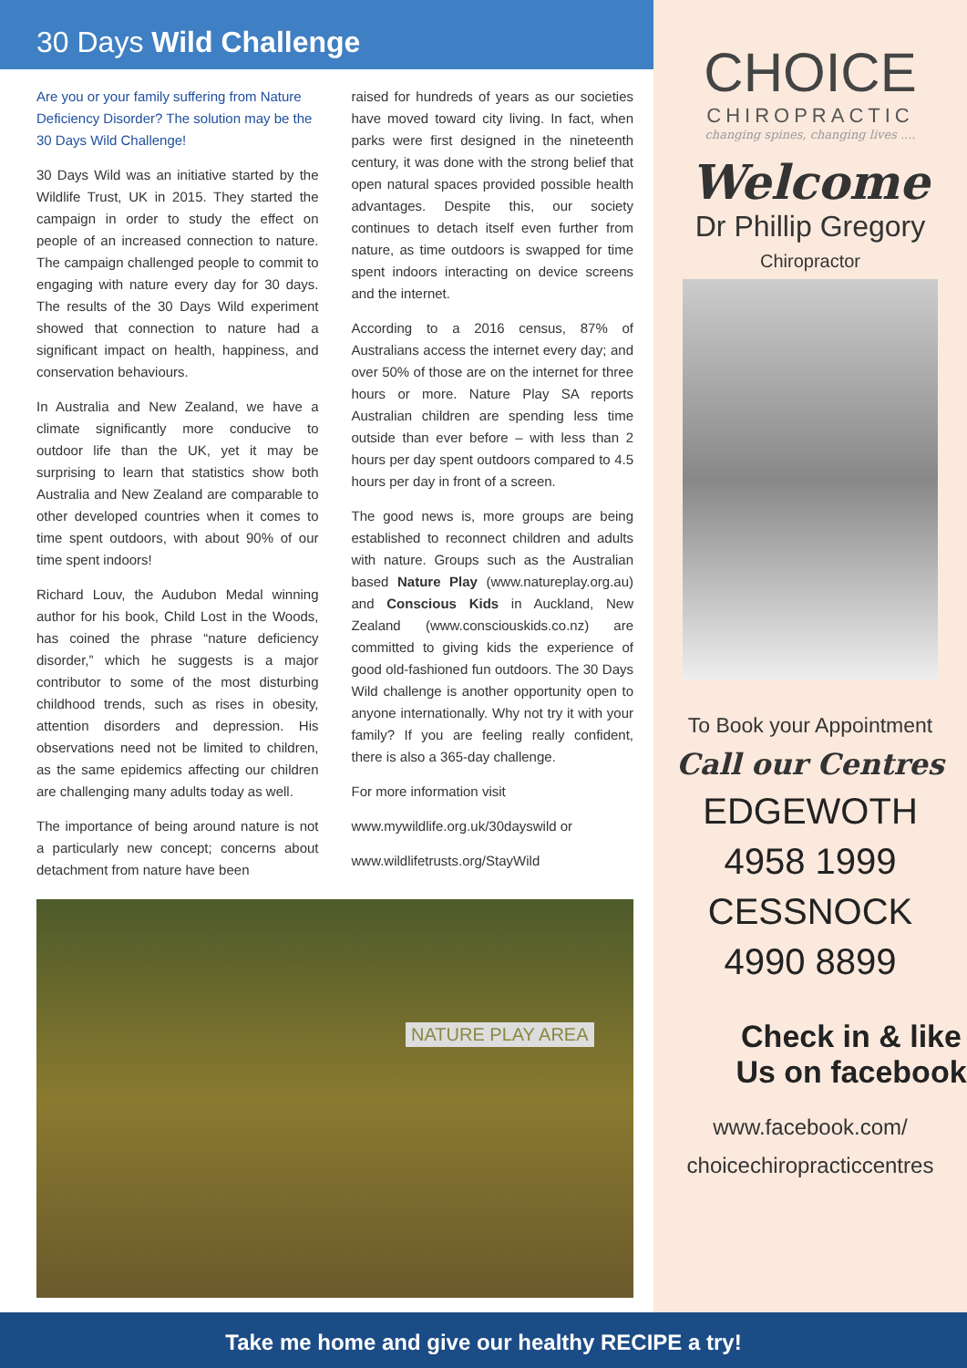30 Days Wild Challenge
Are you or your family suffering from Nature Deficiency Disorder? The solution may be the 30 Days Wild Challenge!
30 Days Wild was an initiative started by the Wildlife Trust, UK in 2015. They started the campaign in order to study the effect on people of an increased connection to nature. The campaign challenged people to commit to engaging with nature every day for 30 days. The results of the 30 Days Wild experiment showed that connection to nature had a significant impact on health, happiness, and conservation behaviours.
In Australia and New Zealand, we have a climate significantly more conducive to outdoor life than the UK, yet it may be surprising to learn that statistics show both Australia and New Zealand are comparable to other developed countries when it comes to time spent outdoors, with about 90% of our time spent indoors!
Richard Louv, the Audubon Medal winning author for his book, Child Lost in the Woods, has coined the phrase “nature deficiency disorder,” which he suggests is a major contributor to some of the most disturbing childhood trends, such as rises in obesity, attention disorders and depression. His observations need not be limited to children, as the same epidemics affecting our children are challenging many adults today as well.
The importance of being around nature is not a particularly new concept; concerns about detachment from nature have been
raised for hundreds of years as our societies have moved toward city living. In fact, when parks were first designed in the nineteenth century, it was done with the strong belief that open natural spaces provided possible health advantages. Despite this, our society continues to detach itself even further from nature, as time outdoors is swapped for time spent indoors interacting on device screens and the internet.
According to a 2016 census, 87% of Australians access the internet every day; and over 50% of those are on the internet for three hours or more. Nature Play SA reports Australian children are spending less time outside than ever before – with less than 2 hours per day spent outdoors compared to 4.5 hours per day in front of a screen.
The good news is, more groups are being established to reconnect children and adults with nature. Groups such as the Australian based Nature Play (www.natureplay.org.au) and Conscious Kids in Auckland, New Zealand (www.consciouskids.co.nz) are committed to giving kids the experience of good old-fashioned fun outdoors. The 30 Days Wild challenge is another opportunity open to anyone internationally. Why not try it with your family? If you are feeling really confident, there is also a 365-day challenge.
For more information visit
www.mywildlife.org.uk/30dayswild or
www.wildlifetrusts.org/StayWild
NATURE PLAY AREA
CHOICE
CHIROPRACTIC
changing spines, changing lives ....
Welcome
Dr Phillip Gregory
Chiropractor
To Book your Appointment
Call our Centres
EDGEWOTH
4958 1999
CESSNOCK
4990 8899
Check in & like Us on facebook
www.facebook.com/
choicechiropracticcentres
Take me home and give our healthy RECIPE a try!